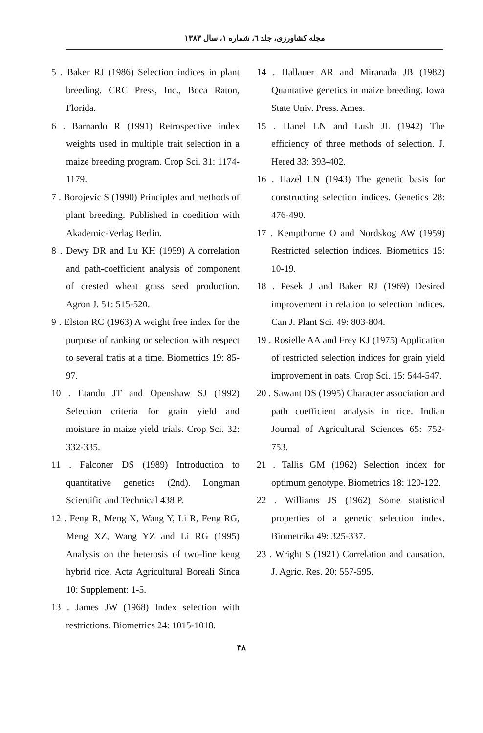مجله کشاورزی، جلد ٦، شماره ١، سال ١٣٨٣
5 . Baker RJ (1986) Selection indices in plant breeding. CRC Press, Inc., Boca Raton, Florida.
6 . Barnardo R (1991) Retrospective index weights used in multiple trait selection in a maize breeding program. Crop Sci. 31: 1174-1179.
7 . Borojevic S (1990) Principles and methods of plant breeding. Published in coedition with Akademic-Verlag Berlin.
8 . Dewy DR and Lu KH (1959) A correlation and path-coefficient analysis of component of crested wheat grass seed production. Agron J. 51: 515-520.
9 . Elston RC (1963) A weight free index for the purpose of ranking or selection with respect to several tratis at a time. Biometrics 19: 85-97.
10 . Etandu JT and Openshaw SJ (1992) Selection criteria for grain yield and moisture in maize yield trials. Crop Sci. 32: 332-335.
11 . Falconer DS (1989) Introduction to quantitative genetics (2nd). Longman Scientific and Technical 438 P.
12 . Feng R, Meng X, Wang Y, Li R, Feng RG, Meng XZ, Wang YZ and Li RG (1995) Analysis on the heterosis of two-line keng hybrid rice. Acta Agricultural Boreali Sinca 10: Supplement: 1-5.
13 . James JW (1968) Index selection with restrictions. Biometrics 24: 1015-1018.
14 . Hallauer AR and Miranada JB (1982) Quantative genetics in maize breeding. Iowa State Univ. Press. Ames.
15 . Hanel LN and Lush JL (1942) The efficiency of three methods of selection. J. Hered 33: 393-402.
16 . Hazel LN (1943) The genetic basis for constructing selection indices. Genetics 28: 476-490.
17 . Kempthorne O and Nordskog AW (1959) Restricted selection indices. Biometrics 15: 10-19.
18 . Pesek J and Baker RJ (1969) Desired improvement in relation to selection indices. Can J. Plant Sci. 49: 803-804.
19 . Rosielle AA and Frey KJ (1975) Application of restricted selection indices for grain yield improvement in oats. Crop Sci. 15: 544-547.
20 . Sawant DS (1995) Character association and path coefficient analysis in rice. Indian Journal of Agricultural Sciences 65: 752-753.
21 . Tallis GM (1962) Selection index for optimum genotype. Biometrics 18: 120-122.
22 . Williams JS (1962) Some statistical properties of a genetic selection index. Biometrika 49: 325-337.
23 . Wright S (1921) Correlation and causation. J. Agric. Res. 20: 557-595.
٣٨